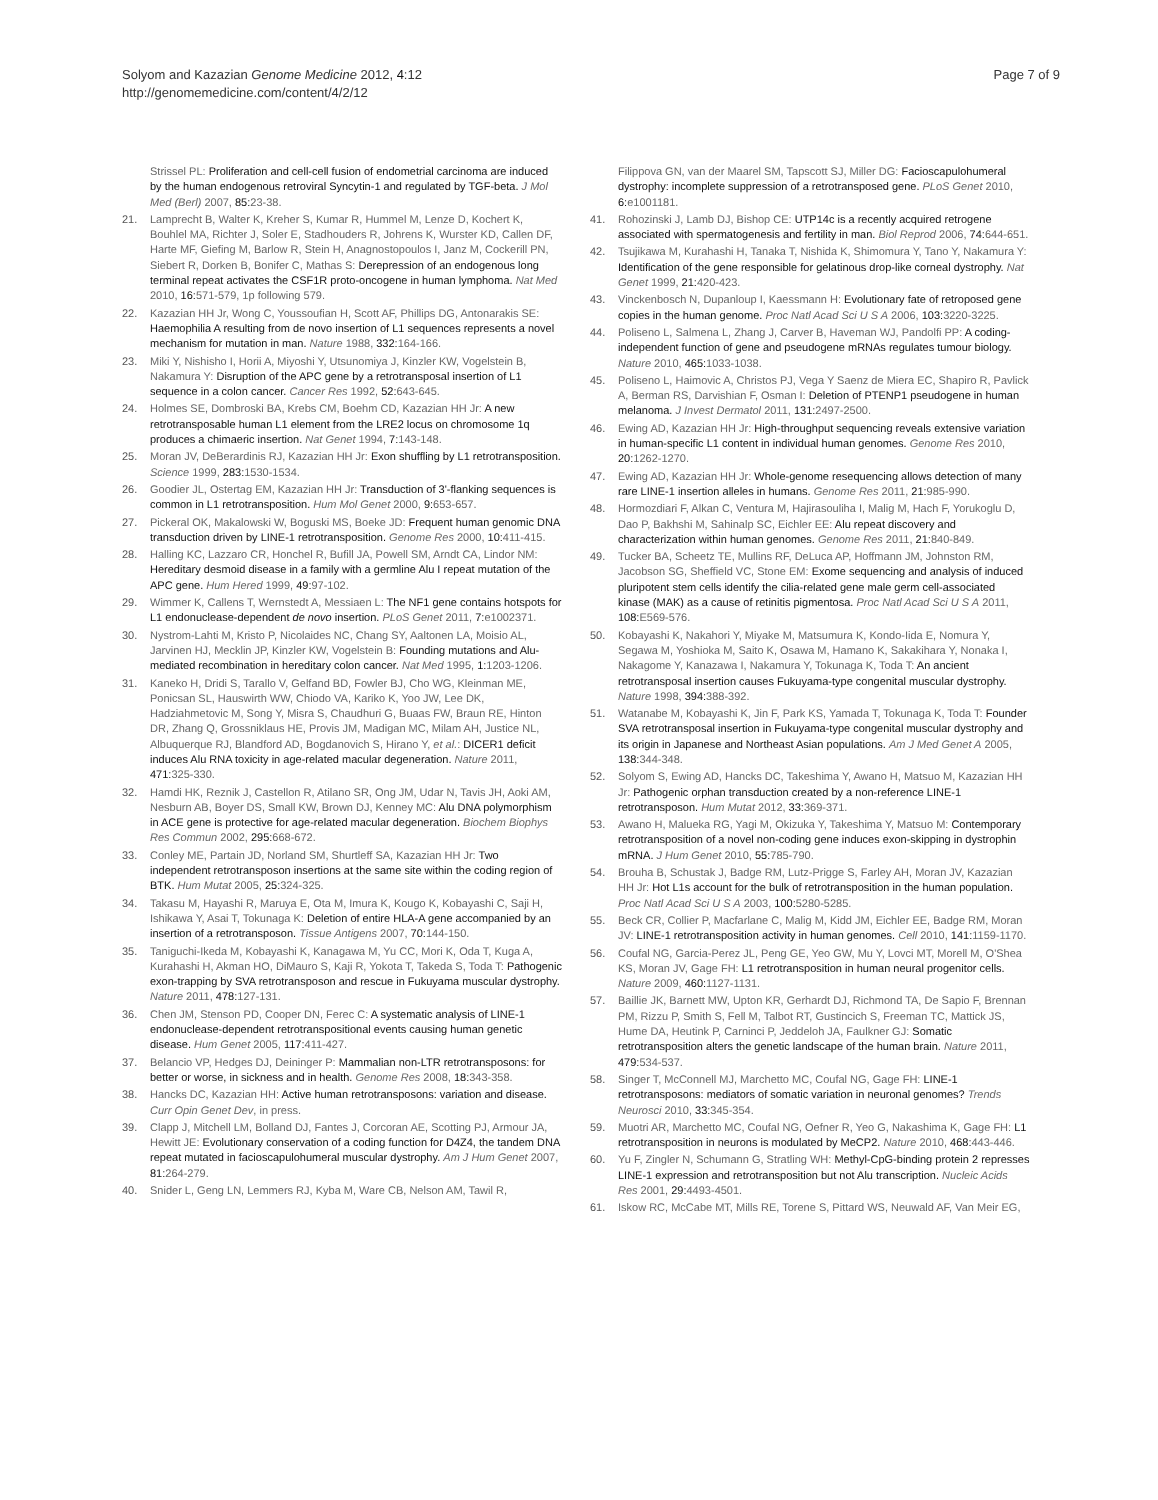Solyom and Kazazian Genome Medicine 2012, 4:12
http://genomemedicine.com/content/4/2/12
Page 7 of 9
Strissel PL: Proliferation and cell-cell fusion of endometrial carcinoma are induced by the human endogenous retroviral Syncytin-1 and regulated by TGF-beta. J Mol Med (Berl) 2007, 85: 23-38.
21. Lamprecht B, Walter K, Kreher S, Kumar R, Hummel M, Lenze D, Kochert K, Bouhlel MA, Richter J, Soler E, Stadhouders R, Johrens K, Wurster KD, Callen DF, Harte MF, Giefing M, Barlow R, Stein H, Anagnostopoulos I, Janz M, Cockerill PN, Siebert R, Dorken B, Bonifer C, Mathas S: Derepression of an endogenous long terminal repeat activates the CSF1R proto-oncogene in human lymphoma. Nat Med 2010, 16: 571-579, 1p following 579.
22. Kazazian HH Jr, Wong C, Youssoufian H, Scott AF, Phillips DG, Antonarakis SE: Haemophilia A resulting from de novo insertion of L1 sequences represents a novel mechanism for mutation in man. Nature 1988, 332: 164-166.
23. Miki Y, Nishisho I, Horii A, Miyoshi Y, Utsunomiya J, Kinzler KW, Vogelstein B, Nakamura Y: Disruption of the APC gene by a retrotransposal insertion of L1 sequence in a colon cancer. Cancer Res 1992, 52: 643-645.
24. Holmes SE, Dombroski BA, Krebs CM, Boehm CD, Kazazian HH Jr: A new retrotransposable human L1 element from the LRE2 locus on chromosome 1q produces a chimaeric insertion. Nat Genet 1994, 7: 143-148.
25. Moran JV, DeBerardinis RJ, Kazazian HH Jr: Exon shuffling by L1 retrotransposition. Science 1999, 283: 1530-1534.
26. Goodier JL, Ostertag EM, Kazazian HH Jr: Transduction of 3'-flanking sequences is common in L1 retrotransposition. Hum Mol Genet 2000, 9: 653-657.
27. Pickeral OK, Makalowski W, Boguski MS, Boeke JD: Frequent human genomic DNA transduction driven by LINE-1 retrotransposition. Genome Res 2000, 10: 411-415.
28. Halling KC, Lazzaro CR, Honchel R, Bufill JA, Powell SM, Arndt CA, Lindor NM: Hereditary desmoid disease in a family with a germline Alu I repeat mutation of the APC gene. Hum Hered 1999, 49: 97-102.
29. Wimmer K, Callens T, Wernstedt A, Messiaen L: The NF1 gene contains hotspots for L1 endonuclease-dependent de novo insertion. PLoS Genet 2011, 7: e1002371.
30. Nystrom-Lahti M, Kristo P, Nicolaides NC, Chang SY, Aaltonen LA, Moisio AL, Jarvinen HJ, Mecklin JP, Kinzler KW, Vogelstein B: Founding mutations and Alu-mediated recombination in hereditary colon cancer. Nat Med 1995, 1: 1203-1206.
31. Kaneko H, Dridi S, Tarallo V, Gelfand BD, Fowler BJ, Cho WG, Kleinman ME, Ponicsan SL, Hauswirth WW, Chiodo VA, Kariko K, Yoo JW, Lee DK, Hadziahmetovic M, Song Y, Misra S, Chaudhuri G, Buaas FW, Braun RE, Hinton DR, Zhang Q, Grossniklaus HE, Provis JM, Madigan MC, Milam AH, Justice NL, Albuquerque RJ, Blandford AD, Bogdanovich S, Hirano Y, et al.: DICER1 deficit induces Alu RNA toxicity in age-related macular degeneration. Nature 2011, 471: 325-330.
32. Hamdi HK, Reznik J, Castellon R, Atilano SR, Ong JM, Udar N, Tavis JH, Aoki AM, Nesburn AB, Boyer DS, Small KW, Brown DJ, Kenney MC: Alu DNA polymorphism in ACE gene is protective for age-related macular degeneration. Biochem Biophys Res Commun 2002, 295: 668-672.
33. Conley ME, Partain JD, Norland SM, Shurtleff SA, Kazazian HH Jr: Two independent retrotransposon insertions at the same site within the coding region of BTK. Hum Mutat 2005, 25: 324-325.
34. Takasu M, Hayashi R, Maruya E, Ota M, Imura K, Kougo K, Kobayashi C, Saji H, Ishikawa Y, Asai T, Tokunaga K: Deletion of entire HLA-A gene accompanied by an insertion of a retrotransposon. Tissue Antigens 2007, 70: 144-150.
35. Taniguchi-Ikeda M, Kobayashi K, Kanagawa M, Yu CC, Mori K, Oda T, Kuga A, Kurahashi H, Akman HO, DiMauro S, Kaji R, Yokota T, Takeda S, Toda T: Pathogenic exon-trapping by SVA retrotransposon and rescue in Fukuyama muscular dystrophy. Nature 2011, 478: 127-131.
36. Chen JM, Stenson PD, Cooper DN, Ferec C: A systematic analysis of LINE-1 endonuclease-dependent retrotranspositional events causing human genetic disease. Hum Genet 2005, 117: 411-427.
37. Belancio VP, Hedges DJ, Deininger P: Mammalian non-LTR retrotransposons: for better or worse, in sickness and in health. Genome Res 2008, 18: 343-358.
38. Hancks DC, Kazazian HH: Active human retrotransposons: variation and disease. Curr Opin Genet Dev, in press.
39. Clapp J, Mitchell LM, Bolland DJ, Fantes J, Corcoran AE, Scotting PJ, Armour JA, Hewitt JE: Evolutionary conservation of a coding function for D4Z4, the tandem DNA repeat mutated in facioscapulohumeral muscular dystrophy. Am J Hum Genet 2007, 81: 264-279.
40. Snider L, Geng LN, Lemmers RJ, Kyba M, Ware CB, Nelson AM, Tawil R,
Filippova GN, van der Maarel SM, Tapscott SJ, Miller DG: Facioscapulohumeral dystrophy: incomplete suppression of a retrotransposed gene. PLoS Genet 2010, 6: e1001181.
41. Rohozinski J, Lamb DJ, Bishop CE: UTP14c is a recently acquired retrogene associated with spermatogenesis and fertility in man. Biol Reprod 2006, 74: 644-651.
42. Tsujikawa M, Kurahashi H, Tanaka T, Nishida K, Shimomura Y, Tano Y, Nakamura Y: Identification of the gene responsible for gelatinous drop-like corneal dystrophy. Nat Genet 1999, 21: 420-423.
43. Vinckenbosch N, Dupanloup I, Kaessmann H: Evolutionary fate of retroposed gene copies in the human genome. Proc Natl Acad Sci U S A 2006, 103: 3220-3225.
44. Poliseno L, Salmena L, Zhang J, Carver B, Haveman WJ, Pandolfi PP: A coding-independent function of gene and pseudogene mRNAs regulates tumour biology. Nature 2010, 465: 1033-1038.
45. Poliseno L, Haimovic A, Christos PJ, Vega Y Saenz de Miera EC, Shapiro R, Pavlick A, Berman RS, Darvishian F, Osman I: Deletion of PTENP1 pseudogene in human melanoma. J Invest Dermatol 2011, 131: 2497-2500.
46. Ewing AD, Kazazian HH Jr: High-throughput sequencing reveals extensive variation in human-specific L1 content in individual human genomes. Genome Res 2010, 20: 1262-1270.
47. Ewing AD, Kazazian HH Jr: Whole-genome resequencing allows detection of many rare LINE-1 insertion alleles in humans. Genome Res 2011, 21: 985-990.
48. Hormozdiari F, Alkan C, Ventura M, Hajirasouliha I, Malig M, Hach F, Yorukoglu D, Dao P, Bakhshi M, Sahinalp SC, Eichler EE: Alu repeat discovery and characterization within human genomes. Genome Res 2011, 21: 840-849.
49. Tucker BA, Scheetz TE, Mullins RF, DeLuca AP, Hoffmann JM, Johnston RM, Jacobson SG, Sheffield VC, Stone EM: Exome sequencing and analysis of induced pluripotent stem cells identify the cilia-related gene male germ cell-associated kinase (MAK) as a cause of retinitis pigmentosa. Proc Natl Acad Sci U S A 2011, 108: E569-576.
50. Kobayashi K, Nakahori Y, Miyake M, Matsumura K, Kondo-Iida E, Nomura Y, Segawa M, Yoshioka M, Saito K, Osawa M, Hamano K, Sakakihara Y, Nonaka I, Nakagome Y, Kanazawa I, Nakamura Y, Tokunaga K, Toda T: An ancient retrotransposal insertion causes Fukuyama-type congenital muscular dystrophy. Nature 1998, 394: 388-392.
51. Watanabe M, Kobayashi K, Jin F, Park KS, Yamada T, Tokunaga K, Toda T: Founder SVA retrotransposal insertion in Fukuyama-type congenital muscular dystrophy and its origin in Japanese and Northeast Asian populations. Am J Med Genet A 2005, 138: 344-348.
52. Solyom S, Ewing AD, Hancks DC, Takeshima Y, Awano H, Matsuo M, Kazazian HH Jr: Pathogenic orphan transduction created by a non-reference LINE-1 retrotransposon. Hum Mutat 2012, 33: 369-371.
53. Awano H, Malueka RG, Yagi M, Okizuka Y, Takeshima Y, Matsuo M: Contemporary retrotransposition of a novel non-coding gene induces exon-skipping in dystrophin mRNA. J Hum Genet 2010, 55: 785-790.
54. Brouha B, Schustak J, Badge RM, Lutz-Prigge S, Farley AH, Moran JV, Kazazian HH Jr: Hot L1s account for the bulk of retrotransposition in the human population. Proc Natl Acad Sci U S A 2003, 100: 5280-5285.
55. Beck CR, Collier P, Macfarlane C, Malig M, Kidd JM, Eichler EE, Badge RM, Moran JV: LINE-1 retrotransposition activity in human genomes. Cell 2010, 141: 1159-1170.
56. Coufal NG, Garcia-Perez JL, Peng GE, Yeo GW, Mu Y, Lovci MT, Morell M, O'Shea KS, Moran JV, Gage FH: L1 retrotransposition in human neural progenitor cells. Nature 2009, 460: 1127-1131.
57. Baillie JK, Barnett MW, Upton KR, Gerhardt DJ, Richmond TA, De Sapio F, Brennan PM, Rizzu P, Smith S, Fell M, Talbot RT, Gustincich S, Freeman TC, Mattick JS, Hume DA, Heutink P, Carninci P, Jeddeloh JA, Faulkner GJ: Somatic retrotransposition alters the genetic landscape of the human brain. Nature 2011, 479: 534-537.
58. Singer T, McConnell MJ, Marchetto MC, Coufal NG, Gage FH: LINE-1 retrotransposons: mediators of somatic variation in neuronal genomes? Trends Neurosci 2010, 33: 345-354.
59. Muotri AR, Marchetto MC, Coufal NG, Oefner R, Yeo G, Nakashima K, Gage FH: L1 retrotransposition in neurons is modulated by MeCP2. Nature 2010, 468: 443-446.
60. Yu F, Zingler N, Schumann G, Stratling WH: Methyl-CpG-binding protein 2 represses LINE-1 expression and retrotransposition but not Alu transcription. Nucleic Acids Res 2001, 29: 4493-4501.
61. Iskow RC, McCabe MT, Mills RE, Torene S, Pittard WS, Neuwald AF, Van Meir EG,